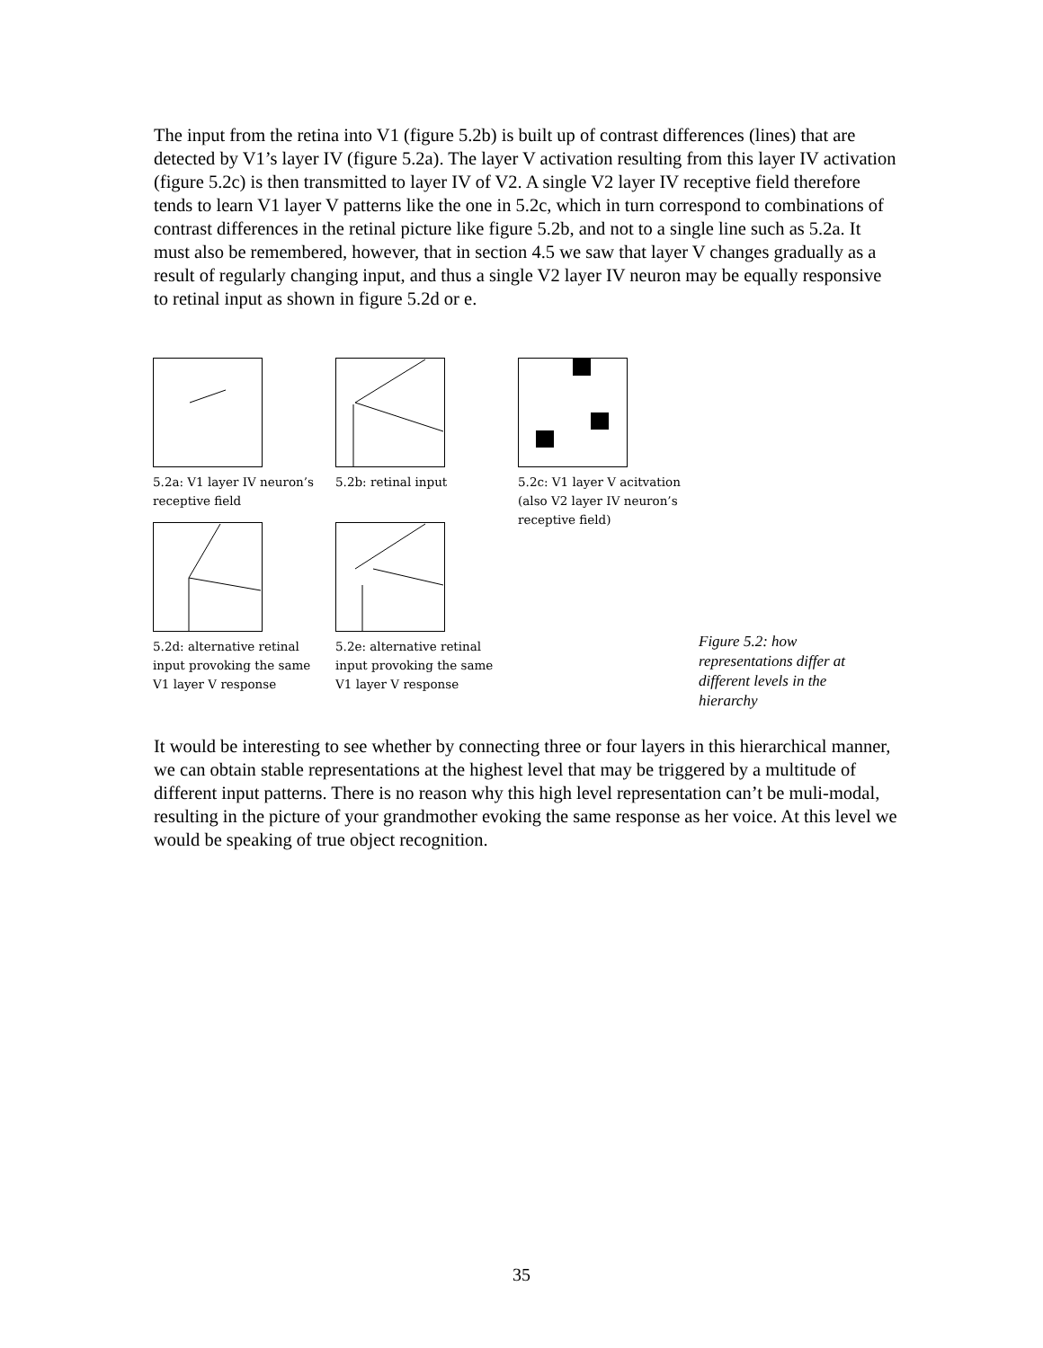The input from the retina into V1 (figure 5.2b) is built up of contrast differences (lines) that are detected by V1’s layer IV (figure 5.2a). The layer V activation resulting from this layer IV activation (figure 5.2c) is then transmitted to layer IV of V2. A single V2 layer IV receptive field therefore tends to learn V1 layer V patterns like the one in 5.2c, which in turn correspond to combinations of contrast differences in the retinal picture like figure 5.2b, and not to a single line such as 5.2a. It must also be remembered, however, that in section 4.5 we saw that layer V changes gradually as a result of regularly changing input, and thus a single V2 layer IV neuron may be equally responsive to retinal input as shown in figure 5.2d or e.
5.2a: V1 layer IV neuron’s receptive field
5.2b: retinal input
5.2c: V1 layer V acitvation (also V2 layer IV neuron’s receptive field)
5.2d: alternative retinal input provoking the same V1 layer V response
5.2e: alternative retinal input provoking the same V1 layer V response
Figure 5.2: how representations differ at different levels in the hierarchy
It would be interesting to see whether by connecting three or four layers in this hierarchical manner, we can obtain stable representations at the highest level that may be triggered by a multitude of different input patterns. There is no reason why this high level representation can’t be muli-modal, resulting in the picture of your grandmother evoking the same response as her voice. At this level we would be speaking of true object recognition.
35